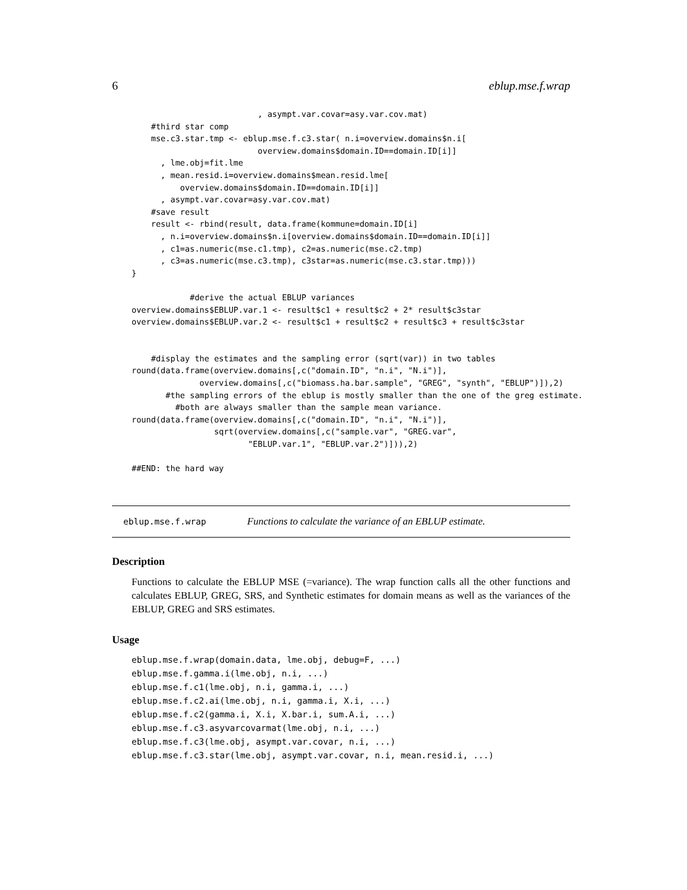6 eblup.mse.f.wrap
                          , asympt.var.covar=asy.var.cov.mat)
    #third star comp
    mse.c3.star.tmp <- eblup.mse.f.c3.star( n.i=overview.domains$n.i[
                          overview.domains$domain.ID==domain.ID[i]]
      , lme.obj=fit.lme
      , mean.resid.i=overview.domains$mean.resid.lme[
          overview.domains$domain.ID==domain.ID[i]]
      , asympt.var.covar=asy.var.cov.mat)
    #save result
    result <- rbind(result, data.frame(kommune=domain.ID[i]
      , n.i=overview.domains$n.i[overview.domains$domain.ID==domain.ID[i]]
      , c1=as.numeric(mse.c1.tmp), c2=as.numeric(mse.c2.tmp)
      , c3=as.numeric(mse.c3.tmp), c3star=as.numeric(mse.c3.star.tmp)))
}

            #derive the actual EBLUP variances
overview.domains$EBLUP.var.1 <- result$c1 + result$c2 + 2* result$c3star
overview.domains$EBLUP.var.2 <- result$c1 + result$c2 + result$c3 + result$c3star


    #display the estimates and the sampling error (sqrt(var)) in two tables
round(data.frame(overview.domains[,c("domain.ID", "n.i", "N.i")],
              overview.domains[,c("biomass.ha.bar.sample", "GREG", "synth", "EBLUP")]),2)
       #the sampling errors of the eblup is mostly smaller than the one of the greg estimate.
         #both are always smaller than the sample mean variance.
round(data.frame(overview.domains[,c("domain.ID", "n.i", "N.i")],
                 sqrt(overview.domains[,c("sample.var", "GREG.var",
                        "EBLUP.var.1", "EBLUP.var.2")])),2)

##END: the hard way
eblup.mse.f.wrap Functions to calculate the variance of an EBLUP estimate.
Description
Functions to calculate the EBLUP MSE (=variance). The wrap function calls all the other functions and calculates EBLUP, GREG, SRS, and Synthetic estimates for domain means as well as the variances of the EBLUP, GREG and SRS estimates.
Usage
eblup.mse.f.wrap(domain.data, lme.obj, debug=F, ...)
eblup.mse.f.gamma.i(lme.obj, n.i, ...)
eblup.mse.f.c1(lme.obj, n.i, gamma.i, ...)
eblup.mse.f.c2.ai(lme.obj, n.i, gamma.i, X.i, ...)
eblup.mse.f.c2(gamma.i, X.i, X.bar.i, sum.A.i, ...)
eblup.mse.f.c3.asyvarcovarmat(lme.obj, n.i, ...)
eblup.mse.f.c3(lme.obj, asympt.var.covar, n.i, ...)
eblup.mse.f.c3.star(lme.obj, asympt.var.covar, n.i, mean.resid.i, ...)